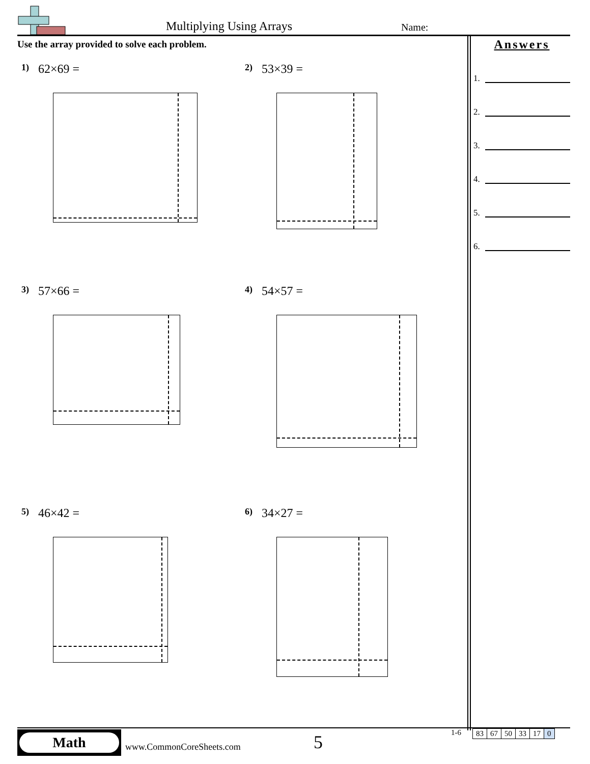Multiplying Using Arrays Name:
Use the array provided to solve each problem.
Answers
1.
2.
3.
4.
5.
6.
1) 62×69 = 2) 53×39 =
3) 57×66 = 4) 54×57 =
5) 46×42 = 6) 34×27 =
Math
www.CommonCoreSheets.com 5 1-6
| 83 | 67 | 50 | 33 | 17 | 0 |